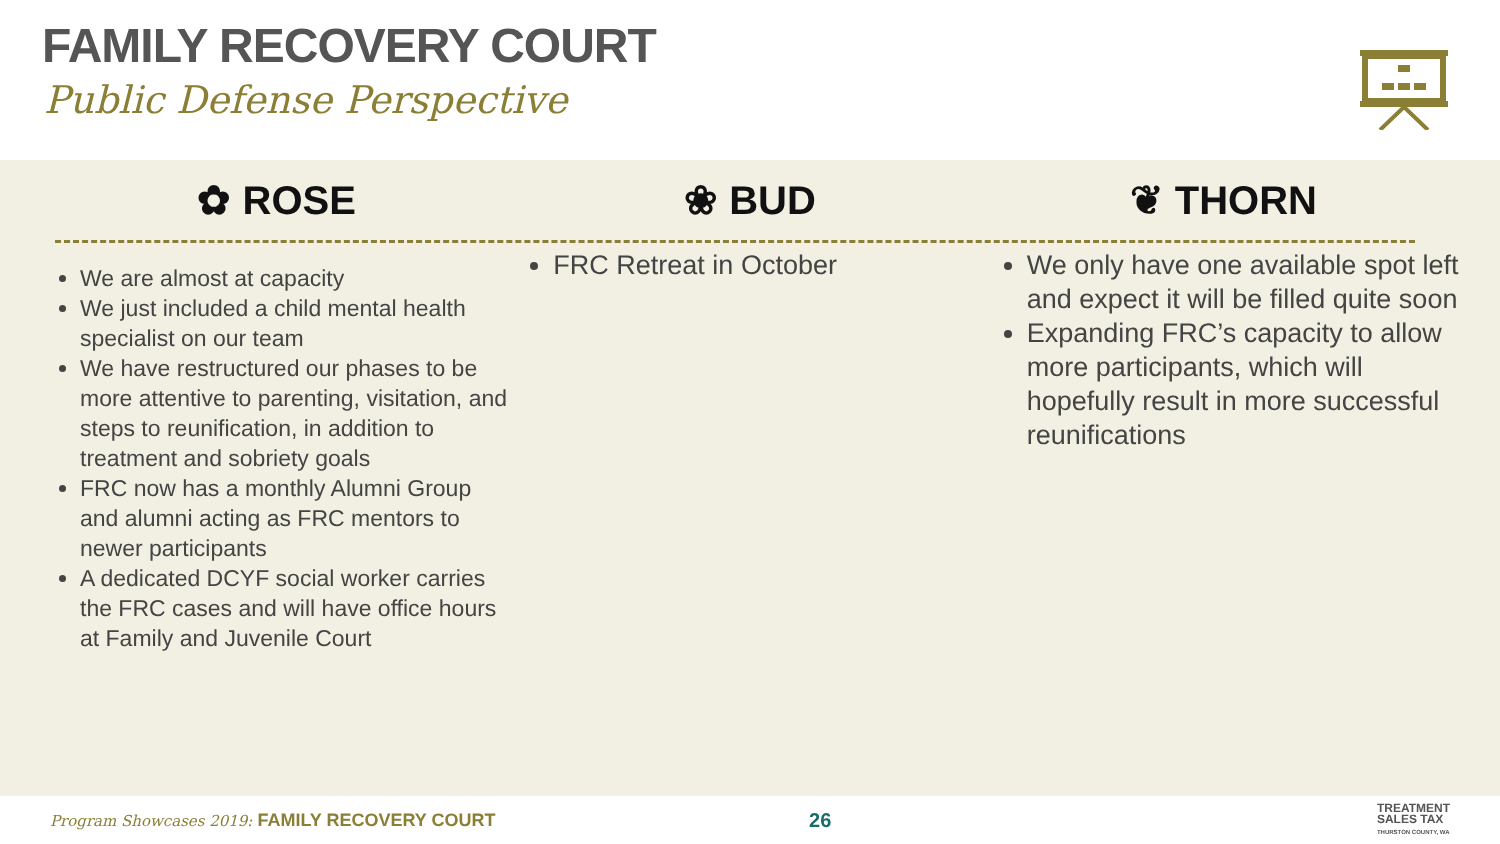FAMILY RECOVERY COURT
Public Defense Perspective
✿ ROSE ❀ BUD ❦ THORN
We are almost at capacity
We just included a child mental health specialist on our team
We have restructured our phases to be more attentive to parenting, visitation, and steps to reunification, in addition to treatment and sobriety goals
FRC now has a monthly Alumni Group and alumni acting as FRC mentors to newer participants
A dedicated DCYF social worker carries the FRC cases and will have office hours at Family and Juvenile Court
FRC Retreat in October We only have one available spot left and expect it will be filled quite soon
Expanding FRC’s capacity to allow more participants, which will hopefully result in more successful reunifications
Program Showcases 2019: FAMILY RECOVERY COURT
26
TREATMENT
SALES TAX
THURSTON COUNTY, WA